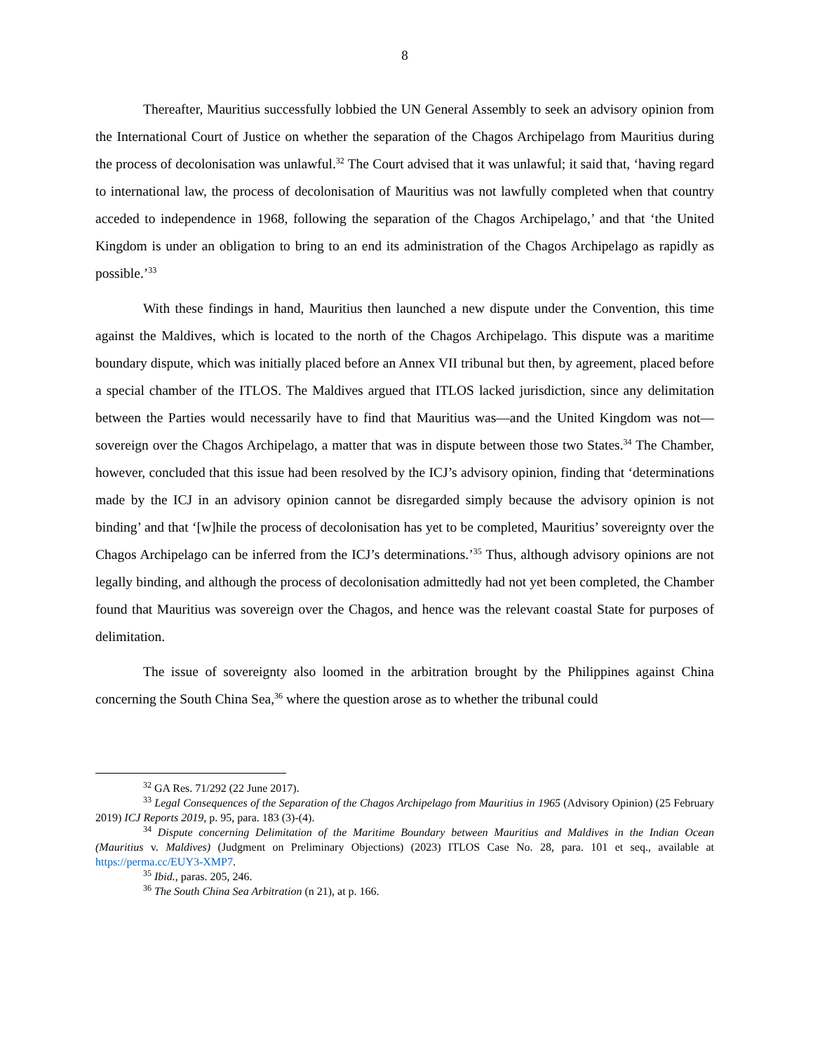8
Thereafter, Mauritius successfully lobbied the UN General Assembly to seek an advisory opinion from the International Court of Justice on whether the separation of the Chagos Archipelago from Mauritius during the process of decolonisation was unlawful.<sup>32</sup> The Court advised that it was unlawful; it said that, ‘having regard to international law, the process of decolonisation of Mauritius was not lawfully completed when that country acceded to independence in 1968, following the separation of the Chagos Archipelago,’ and that ‘the United Kingdom is under an obligation to bring to an end its administration of the Chagos Archipelago as rapidly as possible.’<sup>33</sup>
With these findings in hand, Mauritius then launched a new dispute under the Convention, this time against the Maldives, which is located to the north of the Chagos Archipelago. This dispute was a maritime boundary dispute, which was initially placed before an Annex VII tribunal but then, by agreement, placed before a special chamber of the ITLOS. The Maldives argued that ITLOS lacked jurisdiction, since any delimitation between the Parties would necessarily have to find that Mauritius was—and the United Kingdom was not—sovereign over the Chagos Archipelago, a matter that was in dispute between those two States.<sup>34</sup> The Chamber, however, concluded that this issue had been resolved by the ICJ’s advisory opinion, finding that ‘determinations made by the ICJ in an advisory opinion cannot be disregarded simply because the advisory opinion is not binding’ and that ‘[w]hile the process of decolonisation has yet to be completed, Mauritius’ sovereignty over the Chagos Archipelago can be inferred from the ICJ’s determinations.’<sup>35</sup> Thus, although advisory opinions are not legally binding, and although the process of decolonisation admittedly had not yet been completed, the Chamber found that Mauritius was sovereign over the Chagos, and hence was the relevant coastal State for purposes of delimitation.
The issue of sovereignty also loomed in the arbitration brought by the Philippines against China concerning the South China Sea,<sup>36</sup> where the question arose as to whether the tribunal could
<sup>32</sup> GA Res. 71/292 (22 June 2017).
<sup>33</sup> Legal Consequences of the Separation of the Chagos Archipelago from Mauritius in 1965 (Advisory Opinion) (25 February 2019) ICJ Reports 2019, p. 95, para. 183 (3)-(4).
<sup>34</sup> Dispute concerning Delimitation of the Maritime Boundary between Mauritius and Maldives in the Indian Ocean (Mauritius v. Maldives) (Judgment on Preliminary Objections) (2023) ITLOS Case No. 28, para. 101 et seq., available at https://perma.cc/EUY3-XMP7.
<sup>35</sup> Ibid., paras. 205, 246.
<sup>36</sup> The South China Sea Arbitration (n 21), at p. 166.